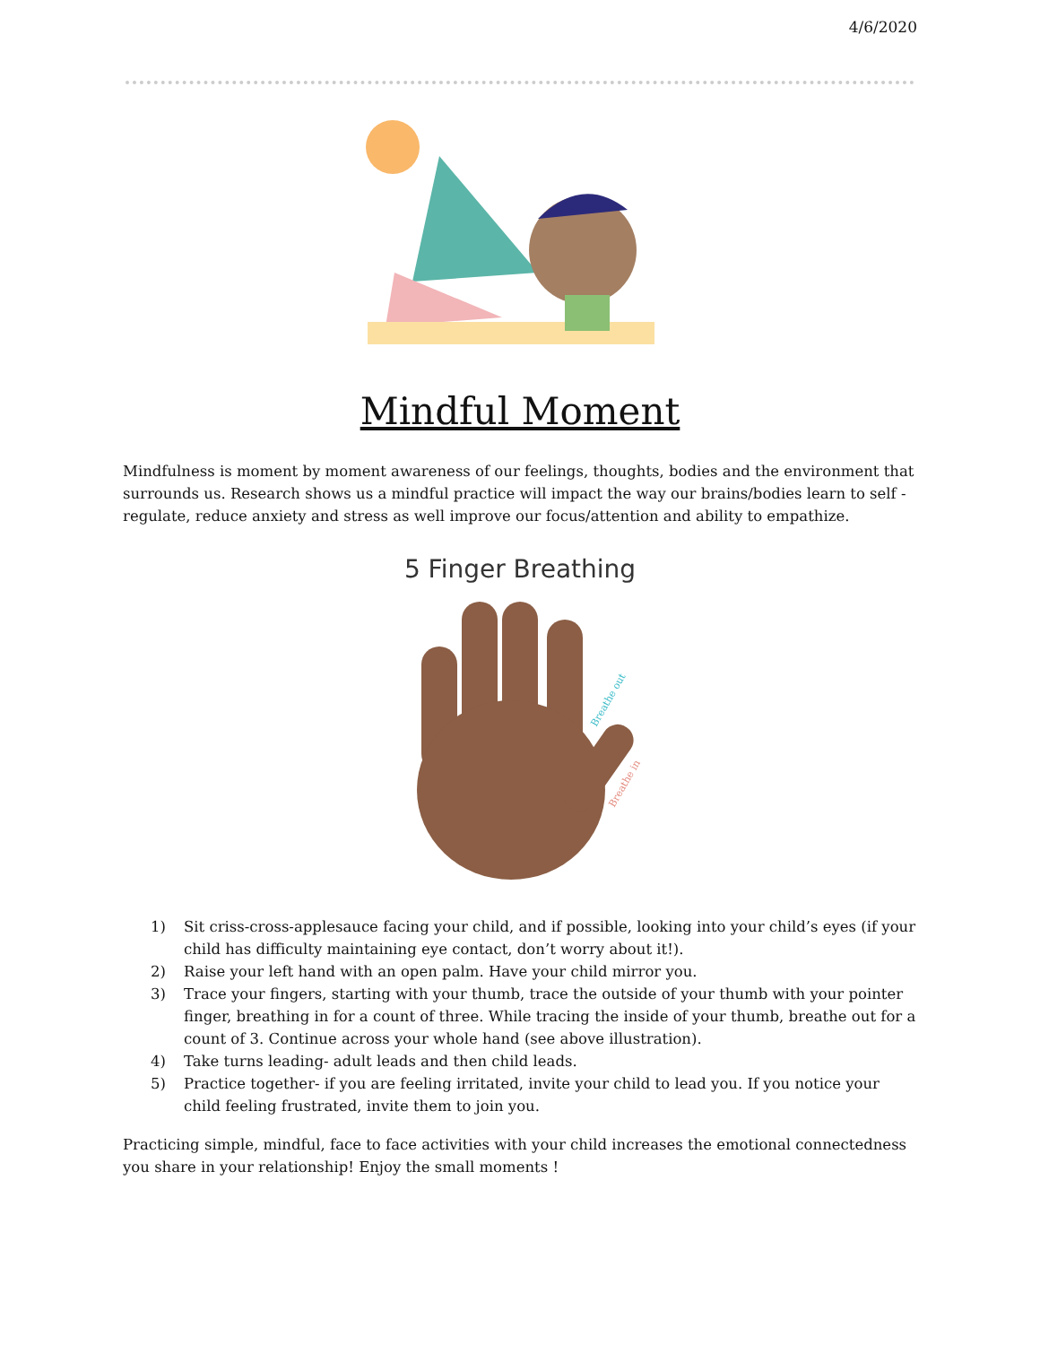4/6/2020
Mindful Moment
Mindfulness is moment by moment awareness of our feelings, thoughts, bodies and the environment that surrounds us. Research shows us a mindful practice will impact the way our brains/bodies learn to self - regulate, reduce anxiety and stress as well improve our focus/attention and ability to empathize.
5 Finger Breathing
Breathe out
Breathe in
1) Sit criss-cross-applesauce facing your child, and if possible, looking into your child’s eyes (if your child has difficulty maintaining eye contact, don’t worry about it!).
2) Raise your left hand with an open palm. Have your child mirror you.
3) Trace your fingers, starting with your thumb, trace the outside of your thumb with your pointer finger, breathing in for a count of three. While tracing the inside of your thumb, breathe out for a count of 3. Continue across your whole hand (see above illustration).
4) Take turns leading- adult leads and then child leads.
5) Practice together- if you are feeling irritated, invite your child to lead you. If you notice your child feeling frustrated, invite them to join you.
Practicing simple, mindful, face to face activities with your child increases the emotional connectedness you share in your relationship! Enjoy the small moments !